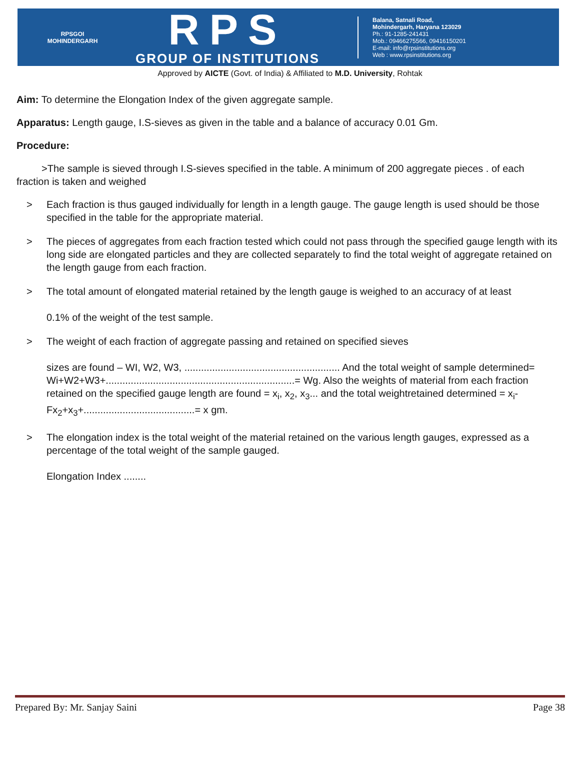RPSGOI
MOHINDERGARH
RPS
GROUP OF INSTITUTIONS
Balana, Satnali Road,
Mohindergarh, Haryana 123029
Ph.: 91-1285-241431
Mob.: 09466275566, 09416150201
E-mail: info@rpsinstitutions.org
Web : www.rpsinstitutions.org
Approved by AICTE (Govt. of India) & Affiliated to M.D. University, Rohtak
Aim: To determine the Elongation Index of the given aggregate sample.
Apparatus: Length gauge, I.S-sieves as given in the table and a balance of accuracy 0.01 Gm.
Procedure:
>The sample is sieved through I.S-sieves specified in the table. A minimum of 200 aggregate pieces . of each fraction is taken and weighed
> Each fraction is thus gauged individually for length in a length gauge. The gauge length is used should be those specified in the table for the appropriate material.
> The pieces of aggregates from each fraction tested which could not pass through the specified gauge length with its long side are elongated particles and they are collected separately to find the total weight of aggregate retained on the length gauge from each fraction.
> The total amount of elongated material retained by the length gauge is weighed to an accuracy of at least
0.1% of the weight of the test sample.
> The weight of each fraction of aggregate passing and retained on specified sieves
sizes are found – WI, W2, W3, ........................................................ And the total weight of sample determined= Wi+W2+W3+....................................................................= Wg. Also the weights of material from each fraction retained on the specified gauge length are found = x<sub>i</sub>, x<sub>2</sub>, x<sub>3</sub>... and the total weightretained determined = x<sub>i</sub>- Fx<sub>2</sub>+x<sub>3</sub>+........................................= x gm.
> The elongation index is the total weight of the material retained on the various length gauges, expressed as a percentage of the total weight of the sample gauged.
Elongation Index ........
Prepared By: Mr. Sanjay Saini Page 38